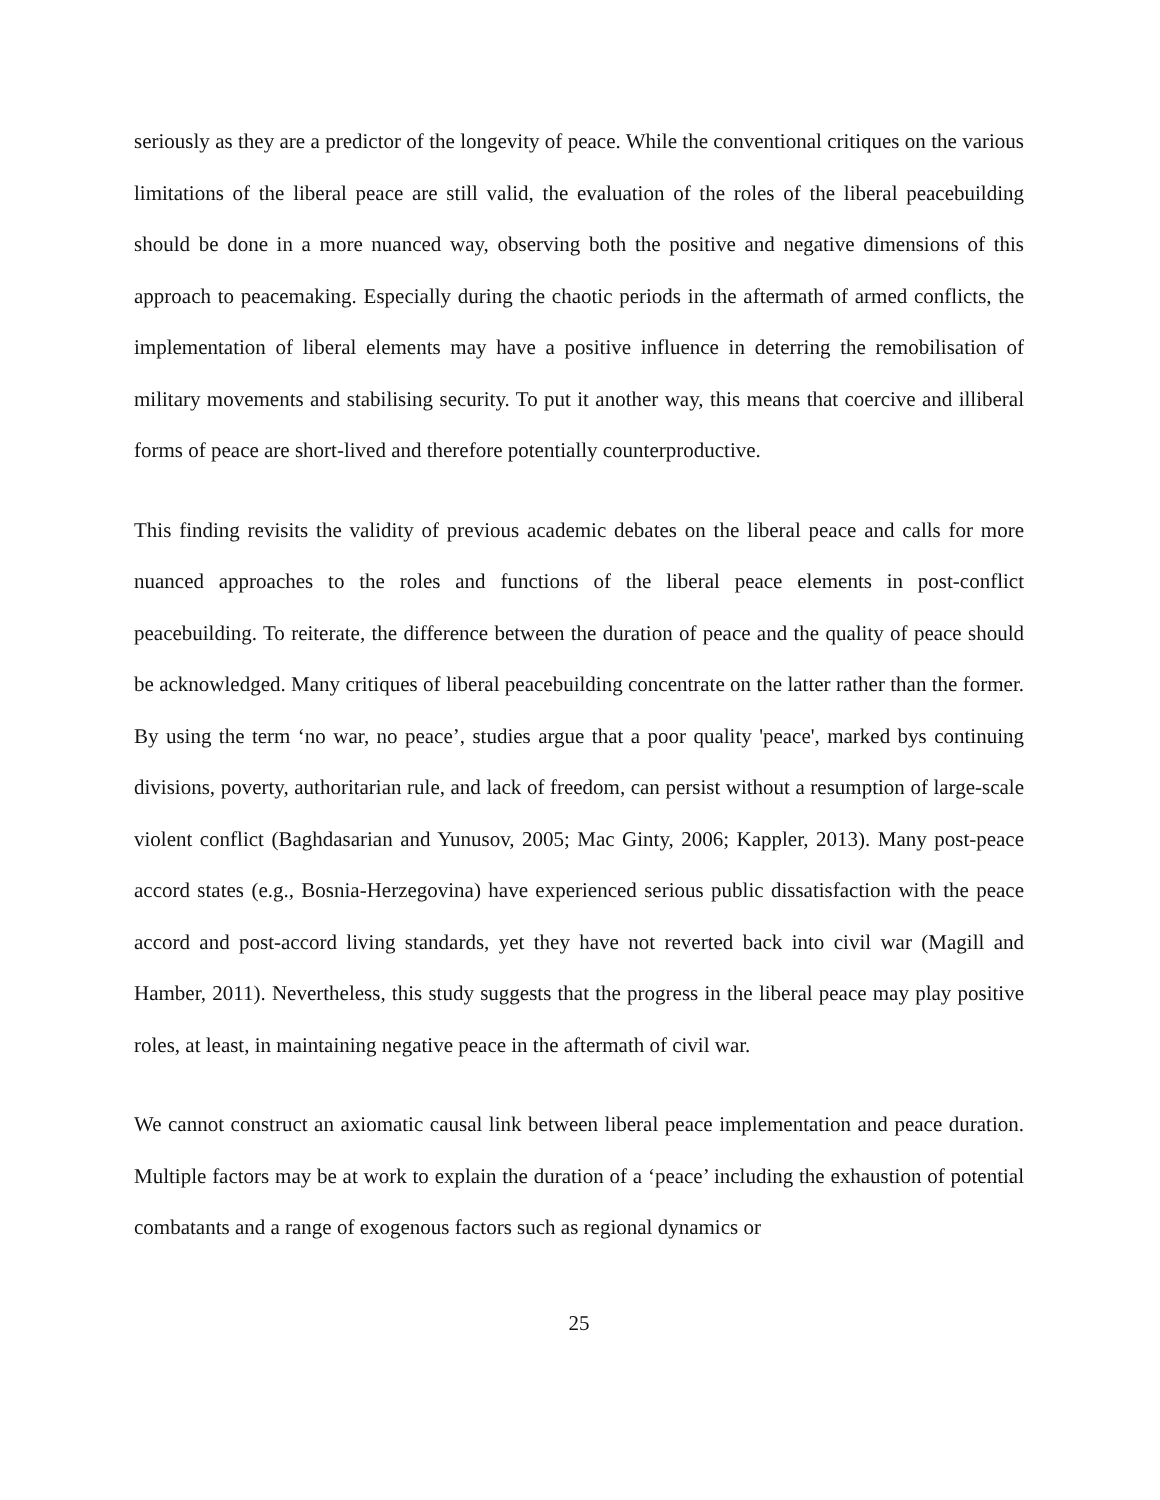seriously as they are a predictor of the longevity of peace. While the conventional critiques on the various limitations of the liberal peace are still valid, the evaluation of the roles of the liberal peacebuilding should be done in a more nuanced way, observing both the positive and negative dimensions of this approach to peacemaking. Especially during the chaotic periods in the aftermath of armed conflicts, the implementation of liberal elements may have a positive influence in deterring the remobilisation of military movements and stabilising security. To put it another way, this means that coercive and illiberal forms of peace are short-lived and therefore potentially counterproductive.
This finding revisits the validity of previous academic debates on the liberal peace and calls for more nuanced approaches to the roles and functions of the liberal peace elements in post-conflict peacebuilding. To reiterate, the difference between the duration of peace and the quality of peace should be acknowledged. Many critiques of liberal peacebuilding concentrate on the latter rather than the former. By using the term ‘no war, no peace’, studies argue that a poor quality 'peace', marked bys continuing divisions, poverty, authoritarian rule, and lack of freedom, can persist without a resumption of large-scale violent conflict (Baghdasarian and Yunusov, 2005; Mac Ginty, 2006; Kappler, 2013). Many post-peace accord states (e.g., Bosnia-Herzegovina) have experienced serious public dissatisfaction with the peace accord and post-accord living standards, yet they have not reverted back into civil war (Magill and Hamber, 2011). Nevertheless, this study suggests that the progress in the liberal peace may play positive roles, at least, in maintaining negative peace in the aftermath of civil war.
We cannot construct an axiomatic causal link between liberal peace implementation and peace duration. Multiple factors may be at work to explain the duration of a ‘peace’ including the exhaustion of potential combatants and a range of exogenous factors such as regional dynamics or
25